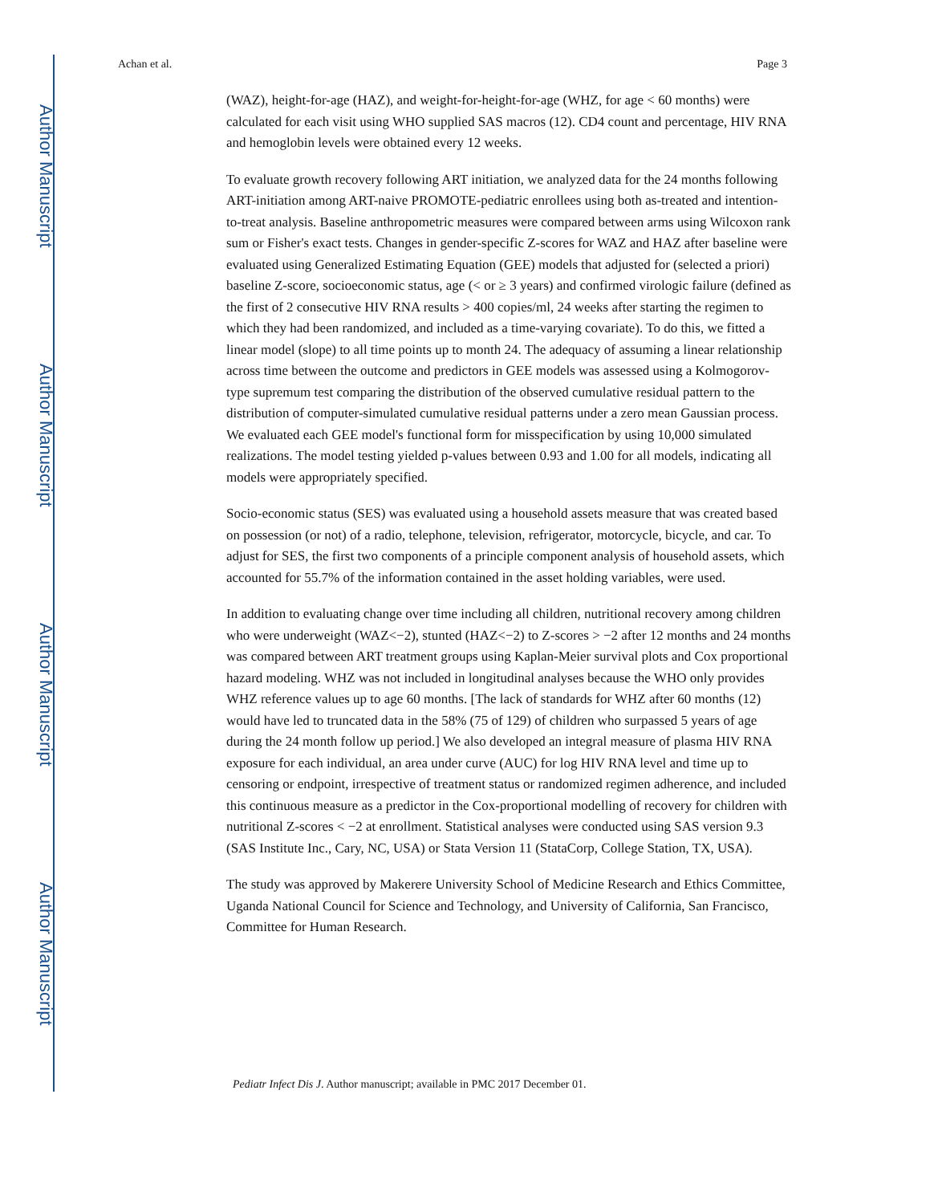Author Manuscript
Author Manuscript
Author Manuscript
Author Manuscript
Achan et al. Page 3
(WAZ), height-for-age (HAZ), and weight-for-height-for-age (WHZ, for age < 60 months) were calculated for each visit using WHO supplied SAS macros (12). CD4 count and percentage, HIV RNA and hemoglobin levels were obtained every 12 weeks.
To evaluate growth recovery following ART initiation, we analyzed data for the 24 months following ART-initiation among ART-naive PROMOTE-pediatric enrollees using both as-treated and intention-to-treat analysis. Baseline anthropometric measures were compared between arms using Wilcoxon rank sum or Fisher's exact tests. Changes in gender-specific Z-scores for WAZ and HAZ after baseline were evaluated using Generalized Estimating Equation (GEE) models that adjusted for (selected a priori) baseline Z-score, socioeconomic status, age (< or ≥ 3 years) and confirmed virologic failure (defined as the first of 2 consecutive HIV RNA results > 400 copies/ml, 24 weeks after starting the regimen to which they had been randomized, and included as a time-varying covariate). To do this, we fitted a linear model (slope) to all time points up to month 24. The adequacy of assuming a linear relationship across time between the outcome and predictors in GEE models was assessed using a Kolmogorov-type supremum test comparing the distribution of the observed cumulative residual pattern to the distribution of computer-simulated cumulative residual patterns under a zero mean Gaussian process. We evaluated each GEE model's functional form for misspecification by using 10,000 simulated realizations. The model testing yielded p-values between 0.93 and 1.00 for all models, indicating all models were appropriately specified.
Socio-economic status (SES) was evaluated using a household assets measure that was created based on possession (or not) of a radio, telephone, television, refrigerator, motorcycle, bicycle, and car. To adjust for SES, the first two components of a principle component analysis of household assets, which accounted for 55.7% of the information contained in the asset holding variables, were used.
In addition to evaluating change over time including all children, nutritional recovery among children who were underweight (WAZ<−2), stunted (HAZ<−2) to Z-scores > −2 after 12 months and 24 months was compared between ART treatment groups using Kaplan-Meier survival plots and Cox proportional hazard modeling. WHZ was not included in longitudinal analyses because the WHO only provides WHZ reference values up to age 60 months. [The lack of standards for WHZ after 60 months (12) would have led to truncated data in the 58% (75 of 129) of children who surpassed 5 years of age during the 24 month follow up period.] We also developed an integral measure of plasma HIV RNA exposure for each individual, an area under curve (AUC) for log HIV RNA level and time up to censoring or endpoint, irrespective of treatment status or randomized regimen adherence, and included this continuous measure as a predictor in the Cox-proportional modelling of recovery for children with nutritional Z-scores < −2 at enrollment. Statistical analyses were conducted using SAS version 9.3 (SAS Institute Inc., Cary, NC, USA) or Stata Version 11 (StataCorp, College Station, TX, USA).
The study was approved by Makerere University School of Medicine Research and Ethics Committee, Uganda National Council for Science and Technology, and University of California, San Francisco, Committee for Human Research.
Pediatr Infect Dis J. Author manuscript; available in PMC 2017 December 01.